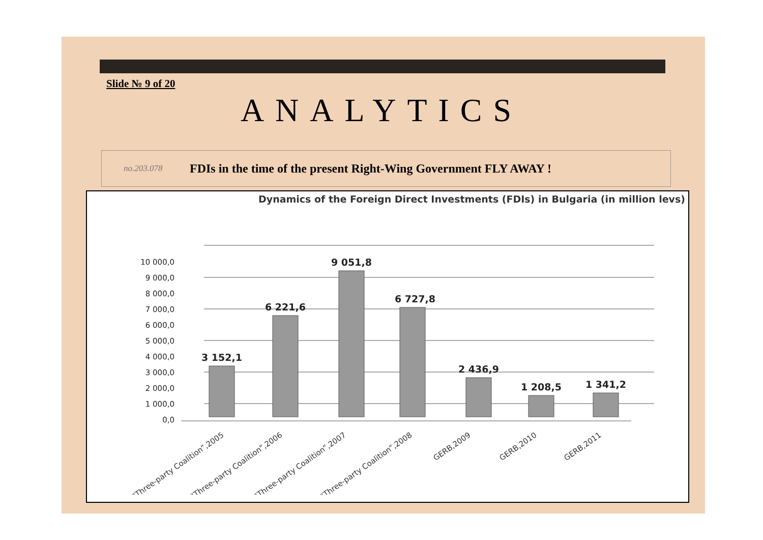Slide № 9 of 20
ANALYTICS
no.203.078 FDIs in the time of the present Right-Wing Government FLY AWAY !
Dynamics of the Foreign Direct Investments (FDIs) in Bulgaria (in million levs)
10 000,0
9 000,0
8 000,0
7 000,0
6 000,0
5 000,0
4 000,0
3 000,0
2 000,0
1 000,0
0,0
3 152,1
6 221,6
9 051,8
6 727,8
2 436,9
1 208,5
1 341,2
“Three-party Coalition”,2005
“Three-party Coalition”,2006
“Three-party Coalition”,2007
“Three-party Coalition”,2008
GERB,2009
GERB,2010
GERB,2011